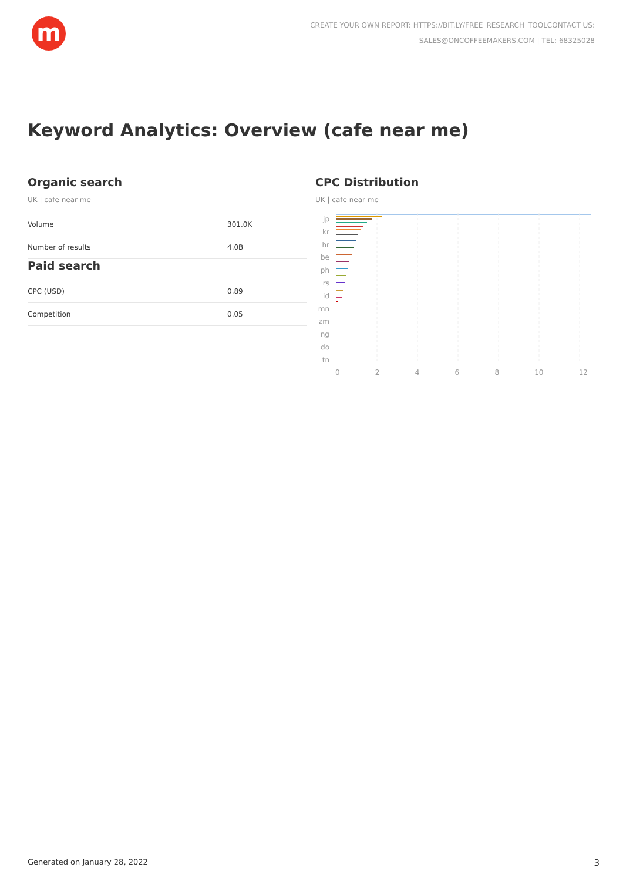m
CREATE YOUR OWN REPORT: HTTPS://BIT.LY/FREE_RESEARCH_TOOLCONTACT US:
SALES@ONCOFFEEMAKERS.COM | TEL: 68325028
Keyword Analytics: Overview (cafe near me)
Organic search
UK | cafe near me
| Volume | 301.0K |
| Number of results | 4.0B |
Paid search
| CPC (USD) | 0.89 |
| Competition | 0.05 |
CPC Distribution
UK | cafe near me
jp
kr
hr
be
ph
rs
id
mn
zm
ng
do
tn
0 2 4 6 8 10 12
Generated on January 28, 2022 3